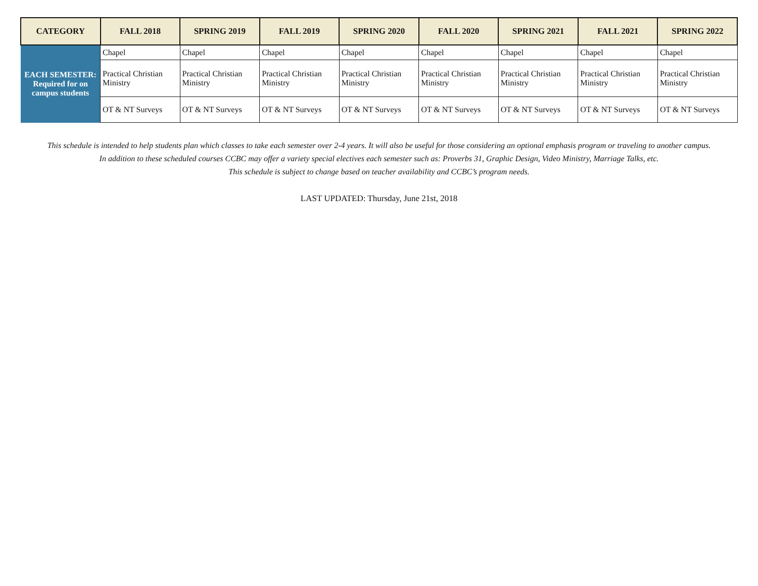| CATEGORY | FALL 2018 | SPRING 2019 | FALL 2019 | SPRING 2020 | FALL 2020 | SPRING 2021 | FALL 2021 | SPRING 2022 |
| --- | --- | --- | --- | --- | --- | --- | --- | --- |
| EACH SEMESTER: Required for on campus students | Chapel | Chapel | Chapel | Chapel | Chapel | Chapel | Chapel | Chapel |
| | Practical Christian Ministry | Practical Christian Ministry | Practical Christian Ministry | Practical Christian Ministry | Practical Christian Ministry | Practical Christian Ministry | Practical Christian Ministry | Practical Christian Ministry |
| | OT & NT Surveys | OT & NT Surveys | OT & NT Surveys | OT & NT Surveys | OT & NT Surveys | OT & NT Surveys | OT & NT Surveys | OT & NT Surveys |
This schedule is intended to help students plan which classes to take each semester over 2-4 years. It will also be useful for those considering an optional emphasis program or traveling to another campus.
In addition to these scheduled courses CCBC may offer a variety special electives each semester such as: Proverbs 31, Graphic Design, Video Ministry, Marriage Talks, etc.
This schedule is subject to change based on teacher availability and CCBC’s program needs.
LAST UPDATED: Thursday, June 21st, 2018